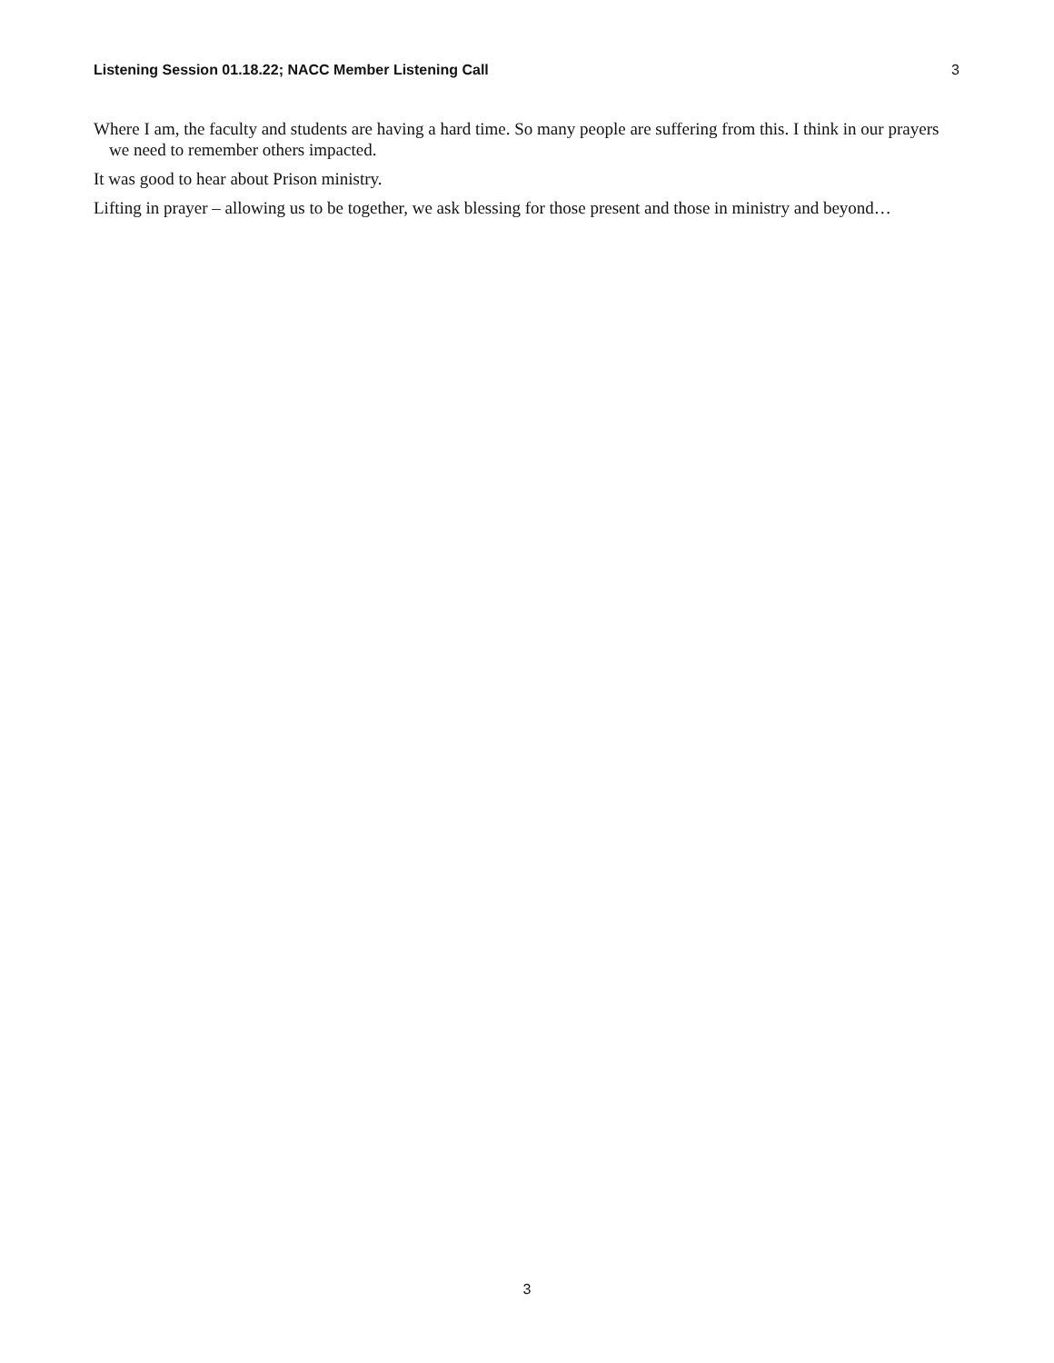Listening Session 01.18.22; NACC Member Listening Call 3
Where I am, the faculty and students are having a hard time. So many people are suffering from this. I think in our prayers we need to remember others impacted.
It was good to hear about Prison ministry.
Lifting in prayer – allowing us to be together, we ask blessing for those present and those in ministry and beyond…
3